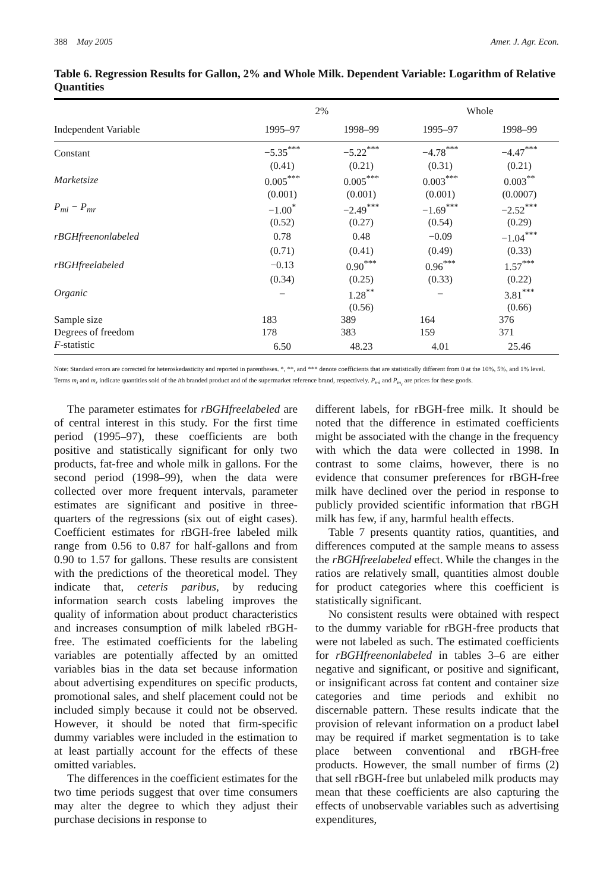388 May 2005 Amer. J. Agr. Econ.
Table 6. Regression Results for Gallon, 2% and Whole Milk. Dependent Variable: Logarithm of Relative Quantities
| | 2% | | Whole | |
| --- | --- | --- | --- | --- |
| Independent Variable | 1995–97 | 1998–99 | 1995–97 | 1998–99 |
| Constant | −5.35<sup>***</sup> | −5.22<sup>***</sup> | −4.78<sup>***</sup> | −4.47<sup>***</sup> |
| | (0.41) | (0.21) | (0.31) | (0.21) |
| Marketsize | 0.005<sup>***</sup> | 0.005<sup>***</sup> | 0.003<sup>***</sup> | 0.003<sup>**</sup> |
| | (0.001) | (0.001) | (0.001) | (0.0007) |
| P<sub>mi</sub> − P<sub>mr</sub> | −1.00<sup>*</sup> | −2.49<sup>***</sup> | −1.69<sup>***</sup> | −2.52<sup>***</sup> |
| | (0.52) | (0.27) | (0.54) | (0.29) |
| rBGHfreenonlabeled | 0.78 | 0.48 | −0.09 | −1.04<sup>***</sup> |
| | (0.71) | (0.41) | (0.49) | (0.33) |
| rBGHfreelabeled | −0.13 | 0.90<sup>***</sup> | 0.96<sup>***</sup> | 1.57<sup>***</sup> |
| | (0.34) | (0.25) | (0.33) | (0.22) |
| Organic | – | 1.28<sup>**</sup> | – | 3.81<sup>***</sup> |
| | | (0.56) | | (0.66) |
| Sample size | 183 | 389 | 164 | 376 |
| Degrees of freedom | 178 | 383 | 159 | 371 |
| F -statistic | 6.50 | 48.23 | 4.01 | 25.46 |
Note: Standard errors are corrected for heteroskedasticity and reported in parentheses. *, **, and *** denote coefficients that are statistically different from 0 at the 10%, 5%, and 1% level. Terms m<sub>i</sub> and m<sub>r</sub> indicate quantities sold of the ith branded product and of the supermarket reference brand, respectively. P<sub>mi</sub> and P<sub>m<sub>r</sub></sub> are prices for these goods.
The parameter estimates for rBGHfreelabeled are of central interest in this study. For the first time period (1995–97), these coefficients are both positive and statistically significant for only two products, fat-free and whole milk in gallons. For the second period (1998–99), when the data were collected over more frequent intervals, parameter estimates are significant and positive in three-quarters of the regressions (six out of eight cases). Coefficient estimates for rBGH-free labeled milk range from 0.56 to 0.87 for half-gallons and from 0.90 to 1.57 for gallons. These results are consistent with the predictions of the theoretical model. They indicate that, ceteris paribus, by reducing information search costs labeling improves the quality of information about product characteristics and increases consumption of milk labeled rBGH-free. The estimated coefficients for the labeling variables are potentially affected by an omitted variables bias in the data set because information about advertising expenditures on specific products, promotional sales, and shelf placement could not be included simply because it could not be observed. However, it should be noted that firm-specific dummy variables were included in the estimation to at least partially account for the effects of these omitted variables.
The differences in the coefficient estimates for the two time periods suggest that over time consumers may alter the degree to which they adjust their purchase decisions in response to
different labels, for rBGH-free milk. It should be noted that the difference in estimated coefficients might be associated with the change in the frequency with which the data were collected in 1998. In contrast to some claims, however, there is no evidence that consumer preferences for rBGH-free milk have declined over the period in response to publicly provided scientific information that rBGH milk has few, if any, harmful health effects.
Table 7 presents quantity ratios, quantities, and differences computed at the sample means to assess the rBGHfreelabeled effect. While the changes in the ratios are relatively small, quantities almost double for product categories where this coefficient is statistically significant.
No consistent results were obtained with respect to the dummy variable for rBGH-free products that were not labeled as such. The estimated coefficients for rBGHfreenonlabeled in tables 3–6 are either negative and significant, or positive and significant, or insignificant across fat content and container size categories and time periods and exhibit no discernable pattern. These results indicate that the provision of relevant information on a product label may be required if market segmentation is to take place between conventional and rBGH-free products. However, the small number of firms (2) that sell rBGH-free but unlabeled milk products may mean that these coefficients are also capturing the effects of unobservable variables such as advertising expenditures,